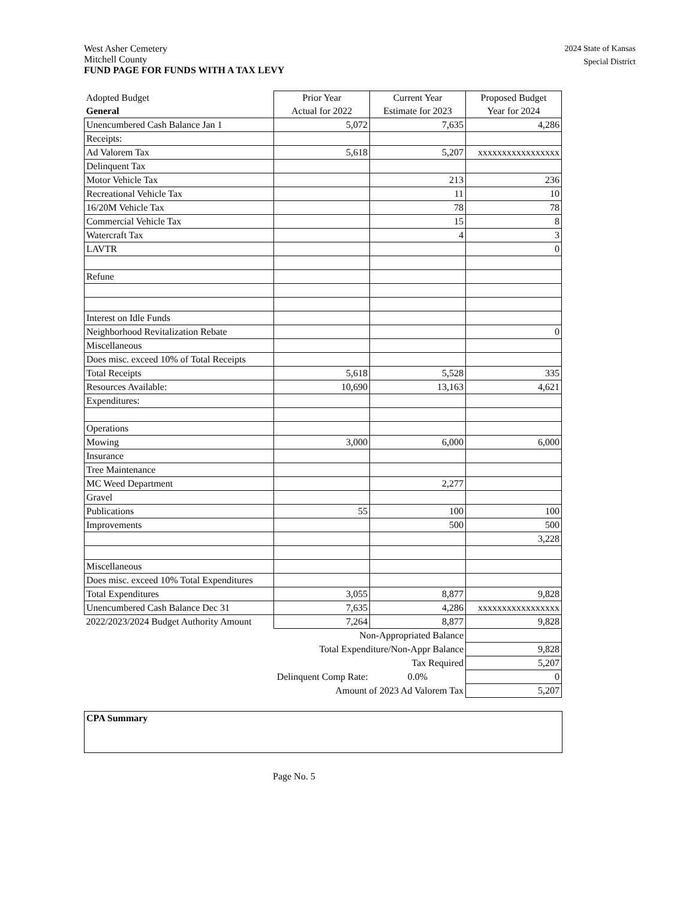2024 State of Kansas
Special District
West Asher Cemetery
Mitchell County
FUND PAGE FOR FUNDS WITH A TAX LEVY
| Adopted Budget General | Prior Year Actual for 2022 | Current Year Estimate for 2023 | Proposed Budget Year for 2024 |
| Unencumbered Cash Balance Jan 1 | 5,072 | 7,635 | 4,286 |
| Receipts: | | | |
| Ad Valorem Tax | 5,618 | 5,207 | xxxxxxxxxxxxxxxxx |
| Delinquent Tax | | | |
| Motor Vehicle Tax | | 213 | 236 |
| Recreational Vehicle Tax | | 11 | 10 |
| 16/20M Vehicle Tax | | 78 | 78 |
| Commercial Vehicle Tax | | 15 | 8 |
| Watercraft Tax | | 4 | 3 |
| LAVTR | | | 0 |
| Refune | | | |
| Interest on Idle Funds | | | |
| Neighborhood Revitalization Rebate | | | 0 |
| Miscellaneous | | | |
| Does misc. exceed 10% of Total Receipts | | | |
| Total Receipts | 5,618 | 5,528 | 335 |
| Resources Available: | 10,690 | 13,163 | 4,621 |
| Expenditures: | | | |
| Operations | | | |
| Mowing | 3,000 | 6,000 | 6,000 |
| Insurance | | | |
| Tree Maintenance | | | |
| MC Weed Department | | 2,277 | |
| Gravel | | | |
| Publications | 55 | 100 | 100 |
| Improvements | | 500 | 500 |
| | | | 3,228 |
| Miscellaneous | | | |
| Does misc. exceed 10% Total Expenditures | | | |
| Total Expenditures | 3,055 | 8,877 | 9,828 |
| Unencumbered Cash Balance Dec 31 | 7,635 | 4,286 | xxxxxxxxxxxxxxxxx |
| 2022/2023/2024 Budget Authority Amount | 7,264 | 8,877 | 9,828 |
| Non-Appropriated Balance | | | |
| Total Expenditure/Non-Appr Balance | | | 9,828 |
| Tax Required | | | 5,207 |
| Delinquent Comp Rate: | | 0.0% | 0 |
| Amount of 2023 Ad Valorem Tax | | | 5,207 |
CPA Summary
Page No. 5